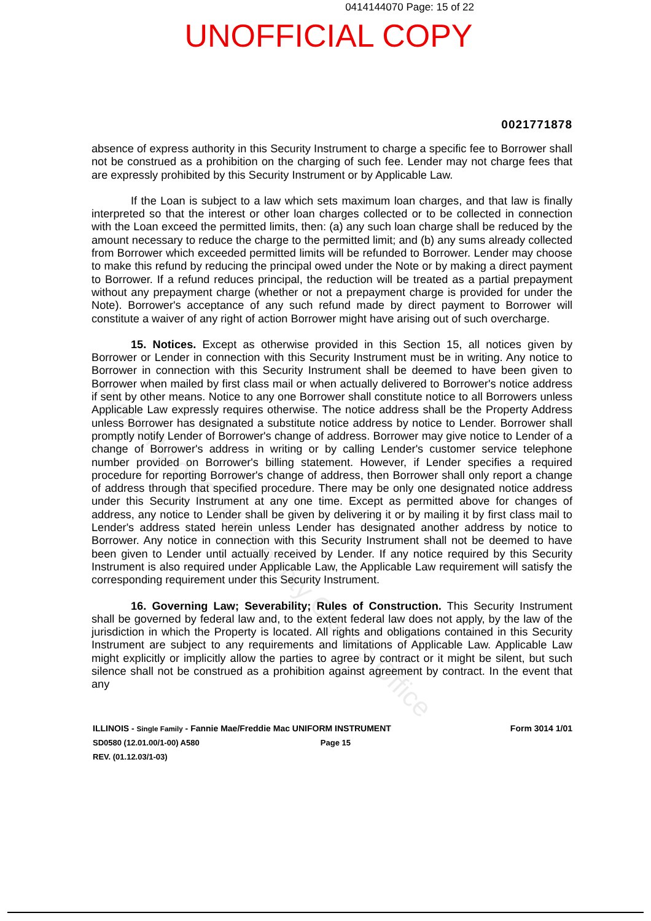0414144070 Page: 15 of 22
UNOFFICIAL COPY
0021771878
absence of express authority in this Security Instrument to charge a specific fee to Borrower shall not be construed as a prohibition on the charging of such fee. Lender may not charge fees that are expressly prohibited by this Security Instrument or by Applicable Law.
If the Loan is subject to a law which sets maximum loan charges, and that law is finally interpreted so that the interest or other loan charges collected or to be collected in connection with the Loan exceed the permitted limits, then: (a) any such loan charge shall be reduced by the amount necessary to reduce the charge to the permitted limit; and (b) any sums already collected from Borrower which exceeded permitted limits will be refunded to Borrower. Lender may choose to make this refund by reducing the principal owed under the Note or by making a direct payment to Borrower. If a refund reduces principal, the reduction will be treated as a partial prepayment without any prepayment charge (whether or not a prepayment charge is provided for under the Note). Borrower's acceptance of any such refund made by direct payment to Borrower will constitute a waiver of any right of action Borrower might have arising out of such overcharge.
15. Notices. Except as otherwise provided in this Section 15, all notices given by Borrower or Lender in connection with this Security Instrument must be in writing. Any notice to Borrower in connection with this Security Instrument shall be deemed to have been given to Borrower when mailed by first class mail or when actually delivered to Borrower's notice address if sent by other means. Notice to any one Borrower shall constitute notice to all Borrowers unless Applicable Law expressly requires otherwise. The notice address shall be the Property Address unless Borrower has designated a substitute notice address by notice to Lender. Borrower shall promptly notify Lender of Borrower's change of address. Borrower may give notice to Lender of a change of Borrower's address in writing or by calling Lender's customer service telephone number provided on Borrower's billing statement. However, if Lender specifies a required procedure for reporting Borrower's change of address, then Borrower shall only report a change of address through that specified procedure. There may be only one designated notice address under this Security Instrument at any one time. Except as permitted above for changes of address, any notice to Lender shall be given by delivering it or by mailing it by first class mail to Lender's address stated herein unless Lender has designated another address by notice to Borrower. Any notice in connection with this Security Instrument shall not be deemed to have been given to Lender until actually received by Lender. If any notice required by this Security Instrument is also required under Applicable Law, the Applicable Law requirement will satisfy the corresponding requirement under this Security Instrument.
16. Governing Law; Severability; Rules of Construction. This Security Instrument shall be governed by federal law and, to the extent federal law does not apply, by the law of the jurisdiction in which the Property is located. All rights and obligations contained in this Security Instrument are subject to any requirements and limitations of Applicable Law. Applicable Law might explicitly or implicitly allow the parties to agree by contract or it might be silent, but such silence shall not be construed as a prohibition against agreement by contract. In the event that any
ILLINOIS - Single Family - Fannie Mae/Freddie Mac UNIFORM INSTRUMENT Form 3014 1/01
SD0580 (12.01.00/1-00) A580 Page 15
REV. (01.12.03/1-03)
Property of Cook County Clerk's Office